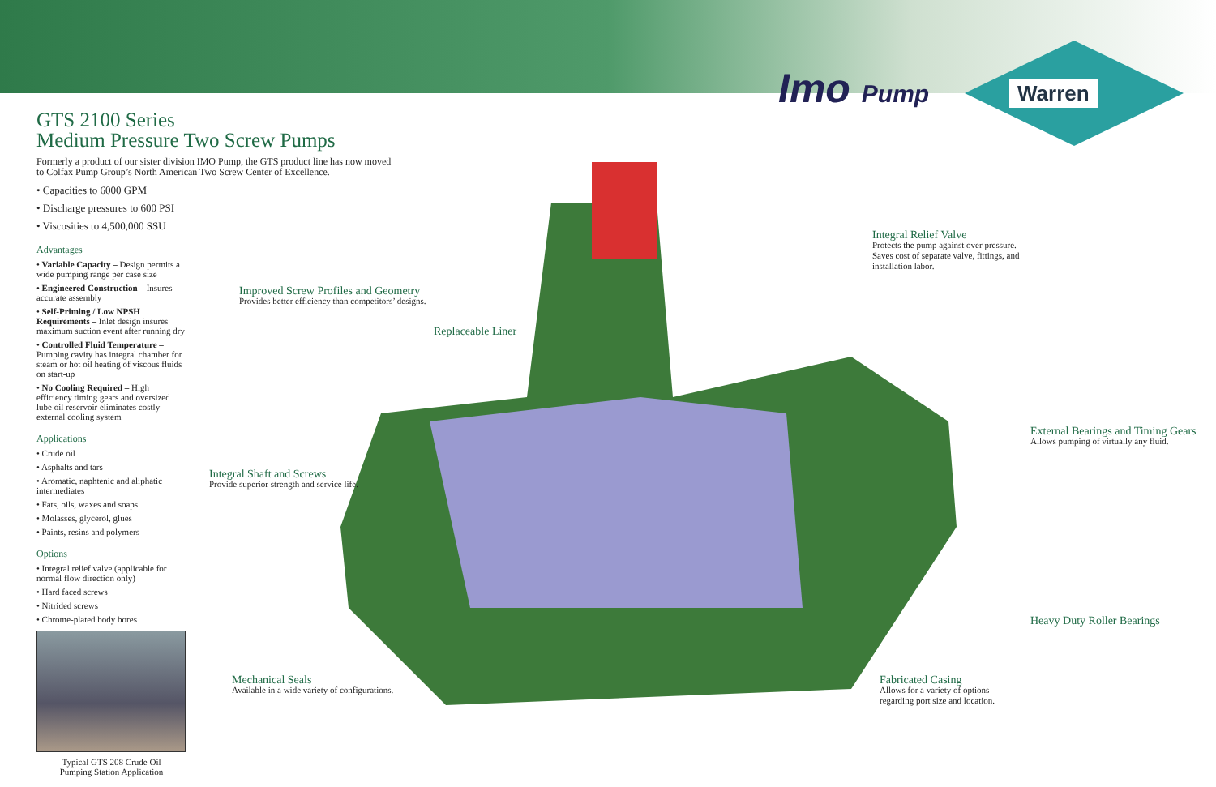Imo Pump
Warren
GTS 2100 Series
Medium Pressure Two Screw Pumps
Formerly a product of our sister division IMO Pump, the GTS product line has now moved to Colfax Pump Group’s North American Two Screw Center of Excellence.
• Capacities to 6000 GPM
• Discharge pressures to 600 PSI
• Viscosities to 4,500,000 SSU
Advantages
• Variable Capacity – Design permits a wide pumping range per case size
• Engineered Construction – Insures accurate assembly
• Self-Priming / Low NPSH Requirements – Inlet design insures maximum suction event after running dry
• Controlled Fluid Temperature – Pumping cavity has integral chamber for steam or hot oil heating of viscous fluids on start-up
• No Cooling Required – High efficiency timing gears and oversized lube oil reservoir eliminates costly external cooling system
Applications
• Crude oil
• Asphalts and tars
• Aromatic, naphtenic and aliphatic intermediates
• Fats, oils, waxes and soaps
• Molasses, glycerol, glues
• Paints, resins and polymers
Options
• Integral relief valve (applicable for normal flow direction only)
• Hard faced screws
• Nitrided screws
• Chrome-plated body bores
Typical GTS 208 Crude Oil
Pumping Station Application
Improved Screw Profiles and Geometry
Provides better efficiency than competitors’ designs.
Replaceable Liner
Integral Shaft and Screws
Provide superior strength and service life.
Mechanical Seals
Available in a wide variety of configurations.
Integral Relief Valve
Protects the pump against over pressure. Saves cost of separate valve, fittings, and installation labor.
External Bearings and Timing Gears
Allows pumping of virtually any fluid.
Heavy Duty Roller Bearings
Fabricated Casing
Allows for a variety of options regarding port size and location.